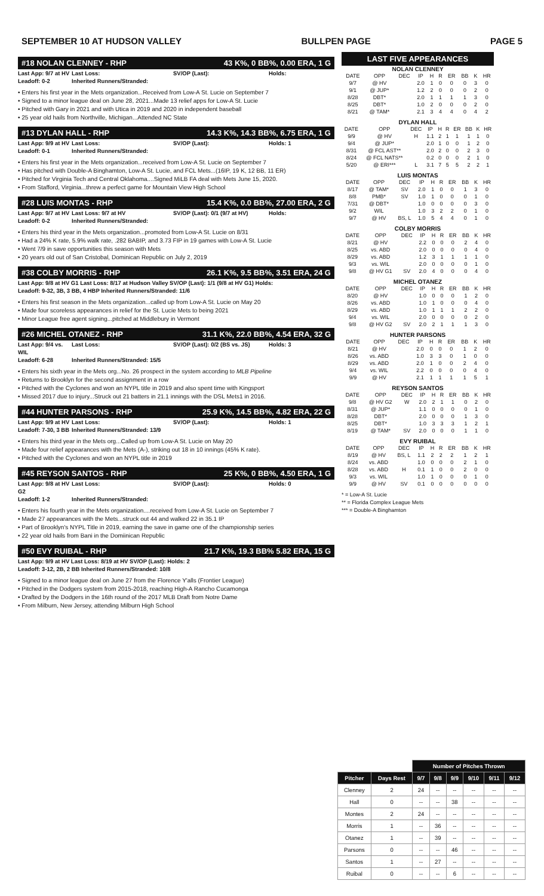SEPTEMBER 10 AT HUDSON VALLEY BULLPEN PAGE PAGE 5
#18 NOLAN CLENNEY - RHP 43 K%, 0 BB%, 0.00 ERA, 1 G
Last App: 9/7 at HV Last Loss: SV/OP (Last): Holds: Leadoff: 0-2 Inherited Runners/Stranded:
• Enters his first year in the Mets organization...Received from Low-A St. Lucie on September 7
• Signed to a minor league deal on June 28, 2021...Made 13 relief apps for Low-A St. Lucie
• Pitched with Gary in 2021 and with Utica in 2019 and 2020 in independent baseball
• 25 year old hails from Northville, Michigan...Attended NC State
#13 DYLAN HALL - RHP 14.3 K%, 14.3 BB%, 6.75 ERA, 1 G
Last App: 9/9 at HV Last Loss: SV/OP (Last): Holds: 1 Leadoff: 0-1 Inherited Runners/Stranded:
• Enters his first year in the Mets organization...received from Low-A St. Lucie on September 7
• Has pitched with Double-A Binghamton, Low-A St. Lucie, and FCL Mets...(16IP, 19 K, 12 BB, 11 ER)
• Pitched for Virginia Tech and Central Oklahoma....Signed MiLB FA deal with Mets June 15, 2020.
• From Stafford, Virginia...threw a perfect game for Mountain View High School
#28 LUIS MONTAS - RHP 15.4 K%, 0.0 BB%, 27.00 ERA, 2 G
Last App: 9/7 at HV Last Loss: 9/7 at HV SV/OP (Last): 0/1 (9/7 at HV) Holds: Leadoff: 0-2 Inherited Runners/Stranded:
• Enters his third year in the Mets organization...promoted from Low-A St. Lucie on 8/31
• Had a 24% K rate, 5.9% walk rate, .282 BABIP, and 3.73 FIP in 19 games with Low-A St. Lucie
• Went 7/9 in save opportunities this season with Mets
• 20 years old out of San Cristobal, Dominican Republic on July 2, 2019
#38 COLBY MORRIS - RHP 26.1 K%, 9.5 BB%, 3.51 ERA, 24 G
Last App: 9/8 at HV G1 Last Loss: 8/17 at Hudson Valley SV/OP (Last): 1/1 (9/8 at HV G1) Holds:
Leadoff: 9-32, 3B, 3 BB, 4 HBP Inherited Runners/Stranded: 11/6
• Enters his first season in the Mets organization...called up from Low-A St. Lucie on May 20
• Made four scoreless appearances in relief for the St. Lucie Mets to being 2021
• Minor League free agent signing...pitched at Middlebury in Vermont
#26 MICHEL OTANEZ - RHP 31.1 K%, 22.0 BB%, 4.54 ERA, 32 G
Last App: 9/4 vs. WIL Last Loss: SV/OP (Last): 0/2 (BS vs. JS) Holds: 3 Leadoff: 6-28 Inherited Runners/Stranded: 15/5
• Enters his sixth year in the Mets org...No. 26 prospect in the system according to MLB Pipeline
• Returns to Brooklyn for the second assignment in a row
• Pitched with the Cyclones and won an NYPL title in 2019 and also spent time with Kingsport
• Missed 2017 due to injury...Struck out 21 batters in 21.1 innings with the DSL Mets1 in 2016.
#44 HUNTER PARSONS - RHP 25.9 K%, 14.5 BB%, 4.82 ERA, 22 G
Last App: 9/9 at HV Last Loss: SV/OP (Last): Holds: 1 Leadoff: 7-30, 3 BB Inherited Runners/Stranded: 13/9
• Enters his third year in the Mets org...Called up from Low-A St. Lucie on May 20
• Made four relief appearances with the Mets (A-), striking out 18 in 10 innings (45% K rate).
• Pitched with the Cyclones and won an NYPL title in 2019
#45 REYSON SANTOS - RHP 25 K%, 0 BB%, 4.50 ERA, 1 G
Last App: 9/8 at HV G2 Last Loss: SV/OP (Last): Holds: 0 Leadoff: 1-2 Inherited Runners/Stranded:
• Enters his fourth year in the Mets organization....received from Low-A St. Lucie on September 7
• Made 27 appearances with the Mets...struck out 44 and walked 22 in 35.1 IP
• Part of Brooklyn's NYPL Title in 2019, earning the save in game one of the championship series
• 22 year old hails from Bani in the Domiinican Republic
#50 EVY RUIBAL - RHP 21.7 K%, 19.3 BB% 5.82 ERA, 15 G
Last App: 9/9 at HV Last Loss: 8/19 at HV SV/OP (Last): Holds: 2
Leadoff: 3-12, 2B, 2 BB Inherited Runners/Stranded: 10/8
• Signed to a minor league deal on June 27 from the Florence Y'alls (Frontier League)
• Pitched in the Dodgers system from 2015-2018, reaching High-A Rancho Cucamonga
• Drafted by the Dodgers in the 16th round of the 2017 MLB Draft from Notre Dame
• From Milburn, New Jersey, attending Milburn High School
LAST FIVE APPEARANCES
NOLAN CLENNEY
| DATE | OPP | DEC | IP | H | R | ER | BB | K | HR |
| --- | --- | --- | --- | --- | --- | --- | --- | --- | --- |
| 9/7 | @ HV | | 2.0 | 1 | 0 | 0 | 0 | 3 | 0 |
| 9/1 | @ JUP* | | 1.2 | 2 | 0 | 0 | 0 | 2 | 0 |
| 8/28 | DBT* | | 2.0 | 1 | 1 | 1 | 1 | 3 | 0 |
| 8/25 | DBT* | | 1.0 | 2 | 0 | 0 | 0 | 2 | 0 |
| 8/21 | @ TAM* | | 2.1 | 3 | 4 | 4 | 0 | 4 | 2 |
DYLAN HALL
| DATE | OPP | DEC | IP | H | R | ER | BB | K | HR |
| --- | --- | --- | --- | --- | --- | --- | --- | --- | --- |
| 9/9 | @ HV | H | 1.1 | 2 | 1 | 1 | 1 | 1 | 0 |
| 9/4 | @ JUP* | | 2.0 | 1 | 0 | 0 | 1 | 2 | 0 |
| 8/31 | @ FCL AST** | | 2.0 | 2 | 0 | 0 | 2 | 3 | 0 |
| 8/24 | @ FCL NATS** | | 0.2 | 0 | 0 | 0 | 2 | 1 | 0 |
| 5/20 | @ ERI*** | L | 3.1 | 7 | 5 | 5 | 2 | 2 | 1 |
LUIS MONTAS
| DATE | OPP | DEC | IP | H | R | ER | BB | K | HR |
| --- | --- | --- | --- | --- | --- | --- | --- | --- | --- |
| 8/17 | @ TAM* | SV | 2.0 | 1 | 0 | 0 | 1 | 3 | 0 |
| 8/8 | PMB* | SV | 1.0 | 1 | 0 | 0 | 0 | 1 | 0 |
| 7/31 | @ DBT* | | 1.0 | 0 | 0 | 0 | 0 | 3 | 0 |
| 9/2 | WIL | | 1.0 | 3 | 2 | 2 | 0 | 1 | 0 |
| 9/7 | @ HV | BS, L | 1.0 | 5 | 4 | 4 | 0 | 1 | 0 |
COLBY MORRIS
| DATE | OPP | DEC | IP | H | R | ER | BB | K | HR |
| --- | --- | --- | --- | --- | --- | --- | --- | --- | --- |
| 8/21 | @ HV | | 2.2 | 0 | 0 | 0 | 2 | 4 | 0 |
| 8/25 | vs. ABD | | 2.0 | 0 | 0 | 0 | 0 | 4 | 0 |
| 8/29 | vs. ABD | | 1.2 | 3 | 1 | 1 | 1 | 1 | 0 |
| 9/3 | vs. WIL | | 2.0 | 0 | 0 | 0 | 0 | 1 | 0 |
| 9/8 | @ HV G1 | SV | 2.0 | 4 | 0 | 0 | 0 | 4 | 0 |
MICHEL OTANEZ
| DATE | OPP | DEC | IP | H | R | ER | BB | K | HR |
| --- | --- | --- | --- | --- | --- | --- | --- | --- | --- |
| 8/20 | @ HV | | 1.0 | 0 | 0 | 0 | 1 | 2 | 0 |
| 8/26 | vs. ABD | | 1.0 | 1 | 0 | 0 | 0 | 4 | 0 |
| 8/29 | vs. ABD | | 1.0 | 1 | 1 | 1 | 2 | 2 | 0 |
| 9/4 | vs. WIL | | 2.0 | 0 | 0 | 0 | 0 | 2 | 0 |
| 9/8 | @ HV G2 | SV | 2.0 | 2 | 1 | 1 | 1 | 3 | 0 |
HUNTER PARSONS
| DATE | OPP | DEC | IP | H | R | ER | BB | K | HR |
| --- | --- | --- | --- | --- | --- | --- | --- | --- | --- |
| 8/21 | @ HV | | 2.0 | 0 | 0 | 0 | 1 | 2 | 0 |
| 8/26 | vs. ABD | | 1.0 | 3 | 3 | 0 | 1 | 0 | 0 |
| 8/29 | vs. ABD | | 2.0 | 1 | 0 | 0 | 2 | 4 | 0 |
| 9/4 | vs. WIL | | 2.2 | 0 | 0 | 0 | 0 | 4 | 0 |
| 9/9 | @ HV | | 2.1 | 1 | 1 | 1 | 1 | 5 | 1 |
REYSON SANTOS
| DATE | OPP | DEC | IP | H | R | ER | BB | K | HR |
| --- | --- | --- | --- | --- | --- | --- | --- | --- | --- |
| 9/8 | @ HV G2 | W | 2.0 | 2 | 1 | 1 | 0 | 2 | 0 |
| 8/31 | @ JUP* | | 1.1 | 0 | 0 | 0 | 0 | 1 | 0 |
| 8/28 | DBT* | | 2.0 | 0 | 0 | 0 | 1 | 3 | 0 |
| 8/25 | DBT* | | 1.0 | 3 | 3 | 3 | 1 | 2 | 1 |
| 8/19 | @ TAM* | SV | 2.0 | 0 | 0 | 0 | 1 | 1 | 0 |
EVY RUIBAL
| DATE | OPP | DEC | IP | H | R | ER | BB | K | HR |
| --- | --- | --- | --- | --- | --- | --- | --- | --- | --- |
| 8/19 | @ HV | BS, L | 1.1 | 2 | 2 | 2 | 1 | 2 | 1 |
| 8/24 | vs. ABD | | 1.0 | 0 | 0 | 0 | 2 | 1 | 0 |
| 8/28 | vs. ABD | H | 0.1 | 1 | 0 | 0 | 2 | 0 | 0 |
| 9/3 | vs. WIL | | 1.0 | 1 | 0 | 0 | 0 | 1 | 0 |
| 9/9 | @ HV | SV | 0.1 | 0 | 0 | 0 | 0 | 0 | 0 |
* = Low-A St. Lucie
** = Florida Complex League Mets
*** = Double-A Binghamton
| | | Number of Pitches Thrown | | | | | |
| --- | --- | --- | --- | --- | --- | --- | --- |
| Pitcher | Days Rest | 9/7 | 9/8 | 9/9 | 9/10 | 9/11 | 9/12 |
| Clenney | 2 | 24 | -- | -- | -- | -- | -- |
| Hall | 0 | -- | -- | 38 | -- | -- | -- |
| Montes | 2 | 24 | -- | -- | -- | -- | -- |
| Morris | 1 | -- | 36 | -- | -- | -- | -- |
| Otanez | 1 | -- | 39 | -- | -- | -- | -- |
| Parsons | 0 | -- | -- | 46 | -- | -- | -- |
| Santos | 1 | -- | 27 | -- | -- | -- | -- |
| Ruibal | 0 | -- | -- | 6 | -- | -- | -- |